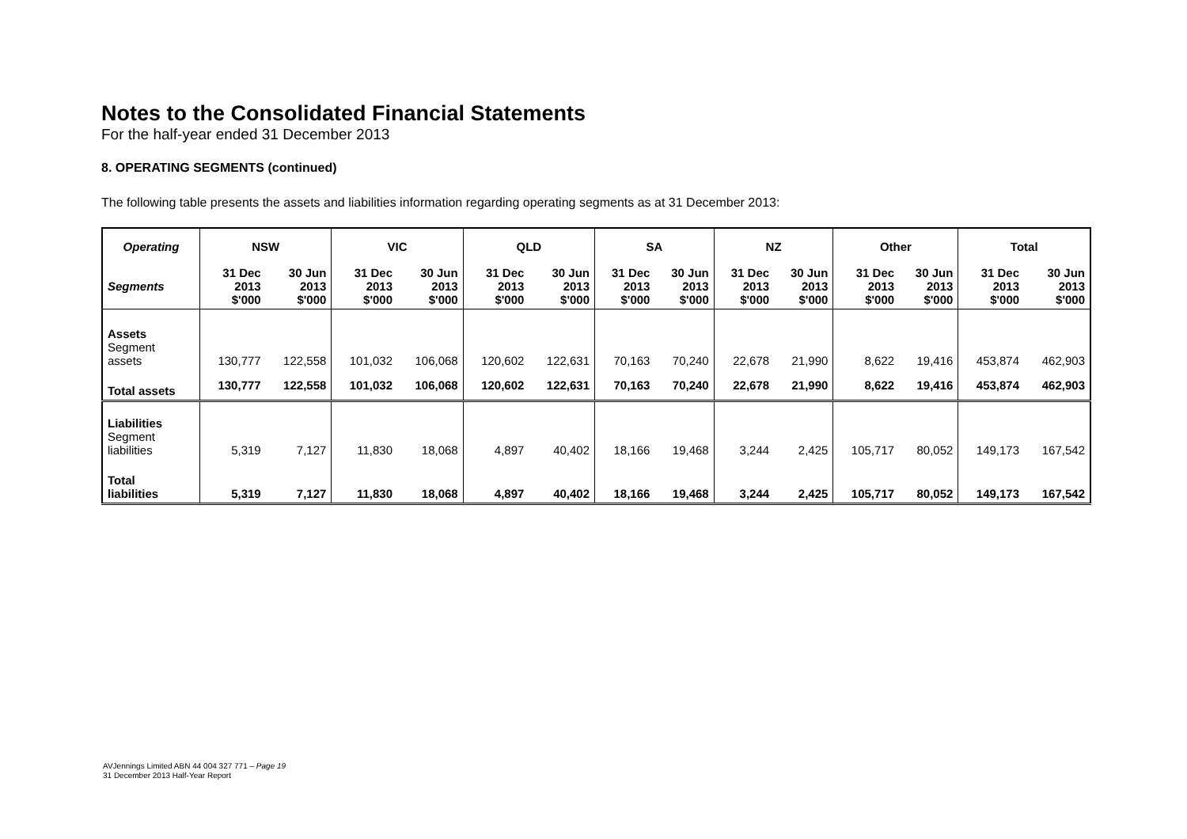Notes to the Consolidated Financial Statements
For the half-year ended 31 December 2013
8. OPERATING SEGMENTS (continued)
The following table presents the assets and liabilities information regarding operating segments as at 31 December 2013:
| Operating | NSW | | VIC | | QLD | | SA | | NZ | | Other | | Total | |
| --- | --- | --- | --- | --- | --- | --- | --- | --- | --- | --- | --- | --- | --- | --- |
| Segments | 31 Dec 2013 $'000 | 30 Jun 2013 $'000 | 31 Dec 2013 $'000 | 30 Jun 2013 $'000 | 31 Dec 2013 $'000 | 30 Jun 2013 $'000 | 31 Dec 2013 $'000 | 30 Jun 2013 $'000 | 31 Dec 2013 $'000 | 30 Jun 2013 $'000 | 31 Dec 2013 $'000 | 30 Jun 2013 $'000 | 31 Dec 2013 $'000 | 30 Jun 2013 $'000 |
| Assets Segment assets | 130,777 | 122,558 | 101,032 | 106,068 | 120,602 | 122,631 | 70,163 | 70,240 | 22,678 | 21,990 | 8,622 | 19,416 | 453,874 | 462,903 |
| Total assets | 130,777 | 122,558 | 101,032 | 106,068 | 120,602 | 122,631 | 70,163 | 70,240 | 22,678 | 21,990 | 8,622 | 19,416 | 453,874 | 462,903 |
| Liabilities Segment liabilities | 5,319 | 7,127 | 11,830 | 18,068 | 4,897 | 40,402 | 18,166 | 19,468 | 3,244 | 2,425 | 105,717 | 80,052 | 149,173 | 167,542 |
| Total liabilities | 5,319 | 7,127 | 11,830 | 18,068 | 4,897 | 40,402 | 18,166 | 19,468 | 3,244 | 2,425 | 105,717 | 80,052 | 149,173 | 167,542 |
AVJennings Limited ABN 44 004 327 771 – Page 19
31 December 2013 Half-Year Report